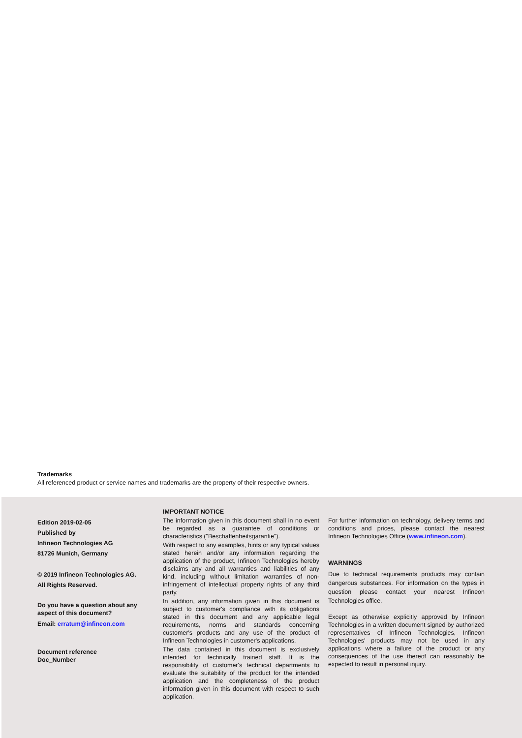Trademarks
All referenced product or service names and trademarks are the property of their respective owners.
Edition 2019-02-05
Published by
Infineon Technologies AG
81726 Munich, Germany
© 2019 Infineon Technologies AG.
All Rights Reserved.
Do you have a question about any aspect of this document?
Email: erratum@infineon.com
Document reference
Doc_Number
IMPORTANT NOTICE
The information given in this document shall in no event be regarded as a guarantee of conditions or characteristics ("Beschaffenheitsgarantie").
With respect to any examples, hints or any typical values stated herein and/or any information regarding the application of the product, Infineon Technologies hereby disclaims any and all warranties and liabilities of any kind, including without limitation warranties of non-infringement of intellectual property rights of any third party.
In addition, any information given in this document is subject to customer's compliance with its obligations stated in this document and any applicable legal requirements, norms and standards concerning customer's products and any use of the product of Infineon Technologies in customer's applications.
The data contained in this document is exclusively intended for technically trained staff. It is the responsibility of customer's technical departments to evaluate the suitability of the product for the intended application and the completeness of the product information given in this document with respect to such application.
For further information on technology, delivery terms and conditions and prices, please contact the nearest Infineon Technologies Office (www.infineon.com).
WARNINGS
Due to technical requirements products may contain dangerous substances. For information on the types in question please contact your nearest Infineon Technologies office.
Except as otherwise explicitly approved by Infineon Technologies in a written document signed by authorized representatives of Infineon Technologies, Infineon Technologies' products may not be used in any applications where a failure of the product or any consequences of the use thereof can reasonably be expected to result in personal injury.